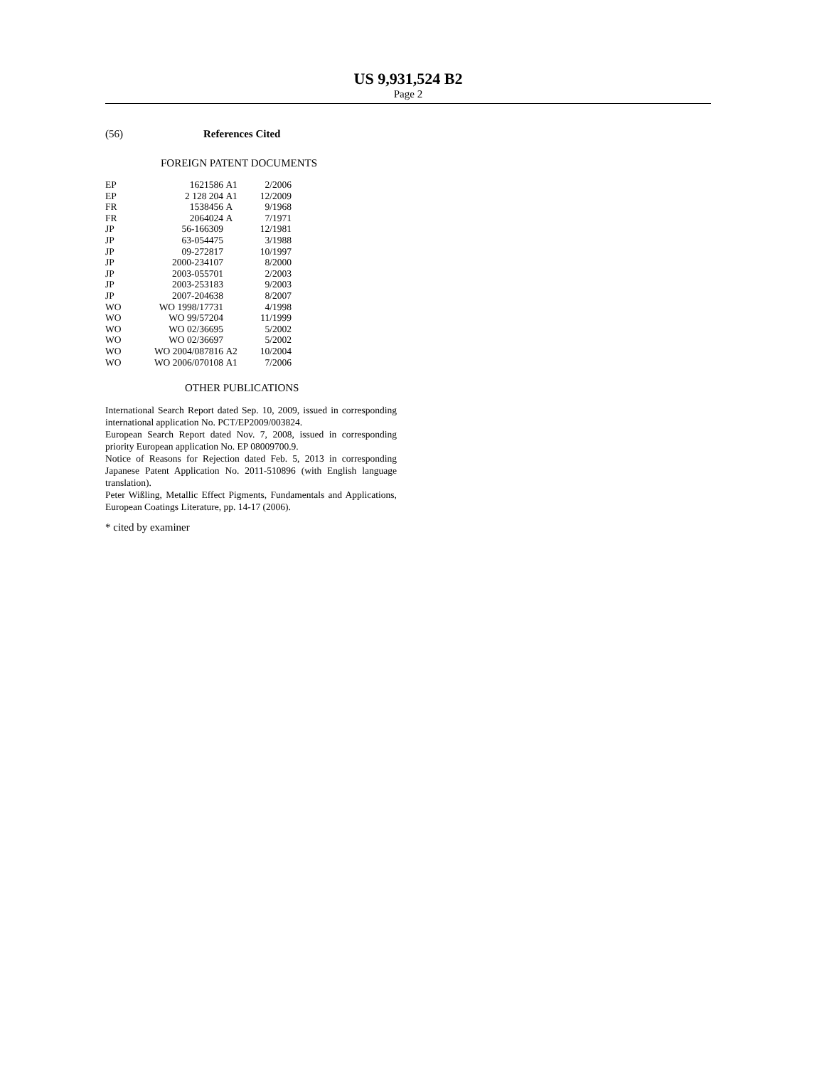US 9,931,524 B2
Page 2
(56) References Cited
FOREIGN PATENT DOCUMENTS
| EP | 1621586 | A1 | 2/2006 |
| EP | 2 128 204 | A1 | 12/2009 |
| FR | 1538456 | A | 9/1968 |
| FR | 2064024 | A | 7/1971 |
| JP | 56-166309 | | 12/1981 |
| JP | 63-054475 | | 3/1988 |
| JP | 09-272817 | | 10/1997 |
| JP | 2000-234107 | | 8/2000 |
| JP | 2003-055701 | | 2/2003 |
| JP | 2003-253183 | | 9/2003 |
| JP | 2007-204638 | | 8/2007 |
| WO | WO 1998/17731 | | 4/1998 |
| WO | WO 99/57204 | | 11/1999 |
| WO | WO 02/36695 | | 5/2002 |
| WO | WO 02/36697 | | 5/2002 |
| WO | WO 2004/087816 | A2 | 10/2004 |
| WO | WO 2006/070108 | A1 | 7/2006 |
OTHER PUBLICATIONS
International Search Report dated Sep. 10, 2009, issued in corresponding international application No. PCT/EP2009/003824.
European Search Report dated Nov. 7, 2008, issued in corresponding priority European application No. EP 08009700.9.
Notice of Reasons for Rejection dated Feb. 5, 2013 in corresponding Japanese Patent Application No. 2011-510896 (with English language translation).
Peter Wißling, Metallic Effect Pigments, Fundamentals and Applications, European Coatings Literature, pp. 14-17 (2006).
* cited by examiner